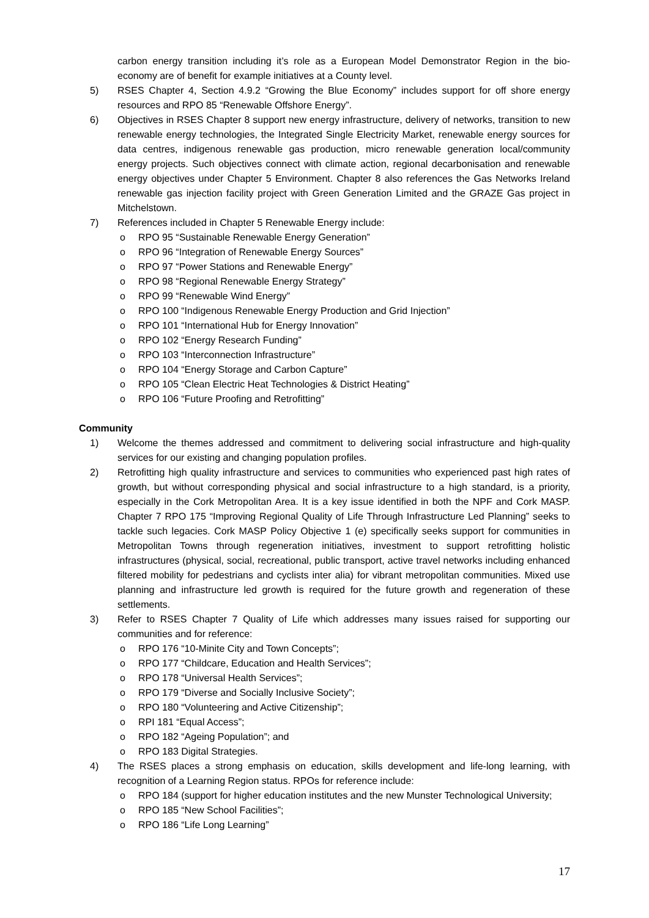carbon energy transition including it’s role as a European Model Demonstrator Region in the bio-economy are of benefit for example initiatives at a County level.
5) RSES Chapter 4, Section 4.9.2 “Growing the Blue Economy” includes support for off shore energy resources and RPO 85 “Renewable Offshore Energy”.
6) Objectives in RSES Chapter 8 support new energy infrastructure, delivery of networks, transition to new renewable energy technologies, the Integrated Single Electricity Market, renewable energy sources for data centres, indigenous renewable gas production, micro renewable generation local/community energy projects. Such objectives connect with climate action, regional decarbonisation and renewable energy objectives under Chapter 5 Environment. Chapter 8 also references the Gas Networks Ireland renewable gas injection facility project with Green Generation Limited and the GRAZE Gas project in Mitchelstown.
7) References included in Chapter 5 Renewable Energy include:
o RPO 95 “Sustainable Renewable Energy Generation”
o RPO 96 “Integration of Renewable Energy Sources”
o RPO 97 “Power Stations and Renewable Energy”
o RPO 98 “Regional Renewable Energy Strategy”
o RPO 99 “Renewable Wind Energy”
o RPO 100 “Indigenous Renewable Energy Production and Grid Injection”
o RPO 101 “International Hub for Energy Innovation”
o RPO 102 “Energy Research Funding”
o RPO 103 “Interconnection Infrastructure”
o RPO 104 “Energy Storage and Carbon Capture”
o RPO 105 “Clean Electric Heat Technologies & District Heating”
o RPO 106 “Future Proofing and Retrofitting”
Community
1) Welcome the themes addressed and commitment to delivering social infrastructure and high-quality services for our existing and changing population profiles.
2) Retrofitting high quality infrastructure and services to communities who experienced past high rates of growth, but without corresponding physical and social infrastructure to a high standard, is a priority, especially in the Cork Metropolitan Area. It is a key issue identified in both the NPF and Cork MASP. Chapter 7 RPO 175 “Improving Regional Quality of Life Through Infrastructure Led Planning” seeks to tackle such legacies. Cork MASP Policy Objective 1 (e) specifically seeks support for communities in Metropolitan Towns through regeneration initiatives, investment to support retrofitting holistic infrastructures (physical, social, recreational, public transport, active travel networks including enhanced filtered mobility for pedestrians and cyclists inter alia) for vibrant metropolitan communities. Mixed use planning and infrastructure led growth is required for the future growth and regeneration of these settlements.
3) Refer to RSES Chapter 7 Quality of Life which addresses many issues raised for supporting our communities and for reference:
o RPO 176 “10-Minite City and Town Concepts”;
o RPO 177 “Childcare, Education and Health Services”;
o RPO 178 “Universal Health Services”;
o RPO 179 “Diverse and Socially Inclusive Society”;
o RPO 180 “Volunteering and Active Citizenship”;
o RPI 181 “Equal Access”;
o RPO 182 “Ageing Population”; and
o RPO 183 Digital Strategies.
4) The RSES places a strong emphasis on education, skills development and life-long learning, with recognition of a Learning Region status. RPOs for reference include:
o RPO 184 (support for higher education institutes and the new Munster Technological University;
o RPO 185 “New School Facilities”;
o RPO 186 “Life Long Learning”
17